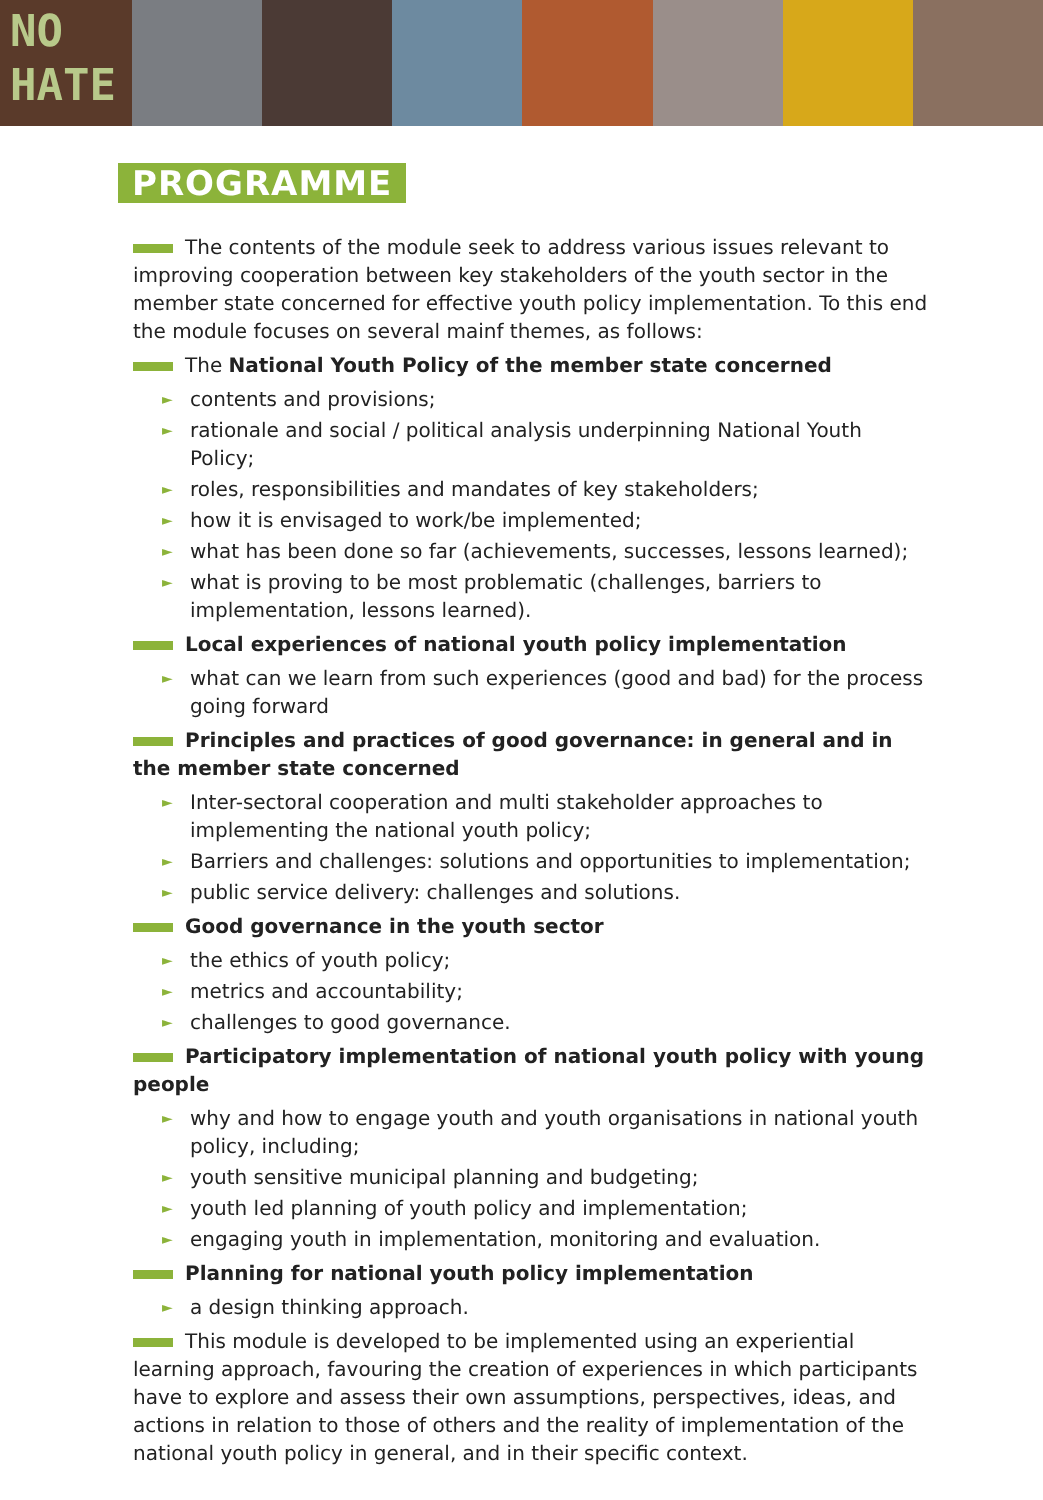NO
HATE
PROGRAMME
The contents of the module seek to address various issues relevant to improving cooperation between key stakeholders of the youth sector in the member state concerned for effective youth policy implementation. To this end the module focuses on several mainf themes, as follows:
The National Youth Policy of the member state concerned
► contents and provisions;
► rationale and social / political analysis underpinning National Youth Policy;
► roles, responsibilities and mandates of key stakeholders;
► how it is envisaged to work/be implemented;
► what has been done so far (achievements, successes, lessons learned);
► what is proving to be most problematic (challenges, barriers to implementation, lessons learned).
Local experiences of national youth policy implementation
► what can we learn from such experiences (good and bad) for the process going forward
Principles and practices of good governance: in general and in the member state concerned
► Inter-sectoral cooperation and multi stakeholder approaches to implementing the national youth policy;
► Barriers and challenges: solutions and opportunities to implementation;
► public service delivery: challenges and solutions.
Good governance in the youth sector
► the ethics of youth policy;
► metrics and accountability;
► challenges to good governance.
Participatory implementation of national youth policy with young people
► why and how to engage youth and youth organisations in national youth policy, including;
► youth sensitive municipal planning and budgeting;
► youth led planning of youth policy and implementation;
► engaging youth in implementation, monitoring and evaluation.
Planning for national youth policy implementation
► a design thinking approach.
This module is developed to be implemented using an experiential learning approach, favouring the creation of experiences in which participants have to explore and assess their own assumptions, perspectives, ideas, and actions in relation to those of others and the reality of implementation of the national youth policy in general, and in their specific context.